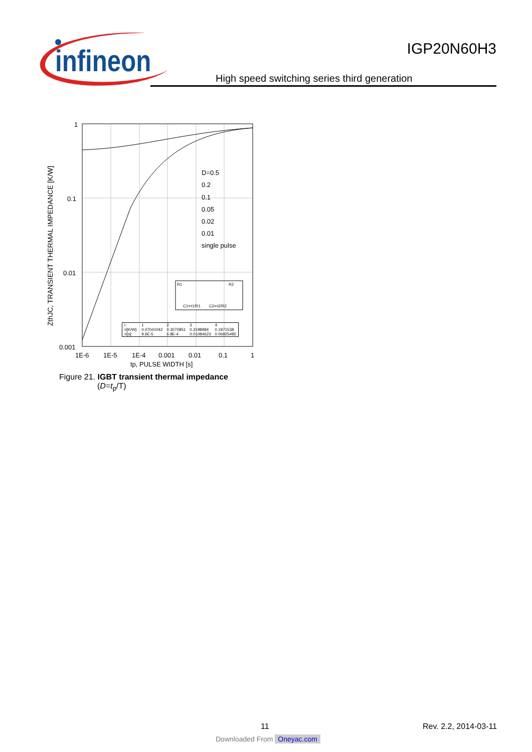infineon
IGP20N60H3
High speed switching series third generation
ZthJC, TRANSIENT THERMAL IMPEDANCE [K/W]
1
0.1
0.01
0.001
1E-6
1E-5
1E-4
0.001
0.01
0.1
1
tp, PULSE WIDTH [s]
D=0.5
0.2
0.1
0.05
0.02
0.01
single pulse
R1
R2
C1=τ1/R1
C2=τ2/R2
| i: | 1 | 2 | 3 | 4 |
| ri[K/W]: | 0.07041042 | 0.3070851 | 0.3198984 | 0.1871538 |
| τi[s]: | 9.6E-5 | 6.8E-4 | 0.01084623 | 0.06925485 |
Figure 21. IGBT transient thermal impedance
(D=t<sub>p</sub>/T)
11 Rev. 2.2, 2014-03-11
Downloaded From Oneyac.com